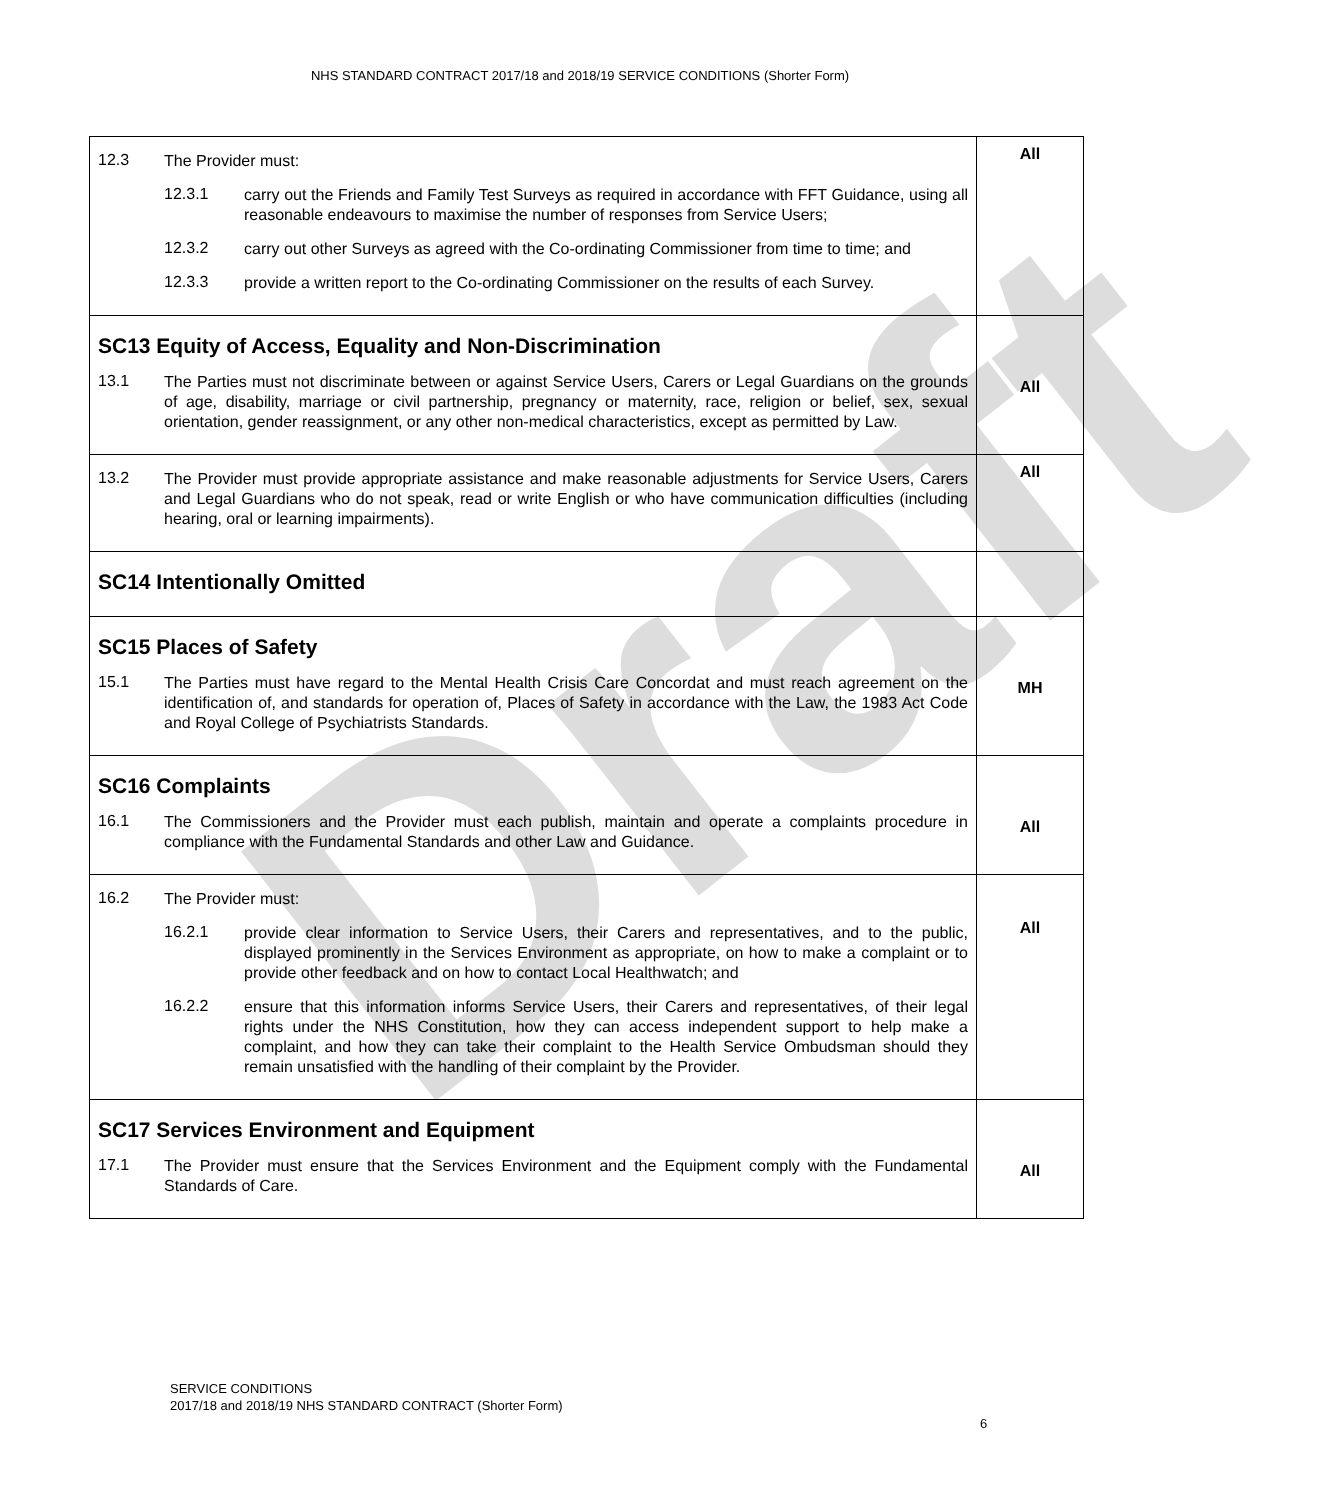Draft
NHS STANDARD CONTRACT 2017/18 and 2018/19 SERVICE CONDITIONS (Shorter Form)
| 12.3 The Provider must: 12.3.1 carry out the Friends and Family Test Surveys as required in accordance with FFT Guidance, using all reasonable endeavours to maximise the number of responses from Service Users; 12.3.2 carry out other Surveys as agreed with the Co-ordinating Commissioner from time to time; and 12.3.3 provide a written report to the Co-ordinating Commissioner on the results of each Survey. | All |
| SC13 Equity of Access, Equality and Non-Discrimination 13.1 The Parties must not discriminate between or against Service Users, Carers or Legal Guardians on the grounds of age, disability, marriage or civil partnership, pregnancy or maternity, race, religion or belief, sex, sexual orientation, gender reassignment, or any other non-medical characteristics, except as permitted by Law. | All |
| 13.2 The Provider must provide appropriate assistance and make reasonable adjustments for Service Users, Carers and Legal Guardians who do not speak, read or write English or who have communication difficulties (including hearing, oral or learning impairments). | All |
| SC14 Intentionally Omitted | |
| SC15 Places of Safety 15.1 The Parties must have regard to the Mental Health Crisis Care Concordat and must reach agreement on the identification of, and standards for operation of, Places of Safety in accordance with the Law, the 1983 Act Code and Royal College of Psychiatrists Standards. | MH |
| SC16 Complaints 16.1 The Commissioners and the Provider must each publish, maintain and operate a complaints procedure in compliance with the Fundamental Standards and other Law and Guidance. | All |
| 16.2 The Provider must: 16.2.1 provide clear information to Service Users, their Carers and representatives, and to the public, displayed prominently in the Services Environment as appropriate, on how to make a complaint or to provide other feedback and on how to contact Local Healthwatch; and 16.2.2 ensure that this information informs Service Users, their Carers and representatives, of their legal rights under the NHS Constitution, how they can access independent support to help make a complaint, and how they can take their complaint to the Health Service Ombudsman should they remain unsatisfied with the handling of their complaint by the Provider. | All |
| SC17 Services Environment and Equipment 17.1 The Provider must ensure that the Services Environment and the Equipment comply with the Fundamental Standards of Care. | All |
SERVICE CONDITIONS
2017/18 and 2018/19 NHS STANDARD CONTRACT (Shorter Form)
6